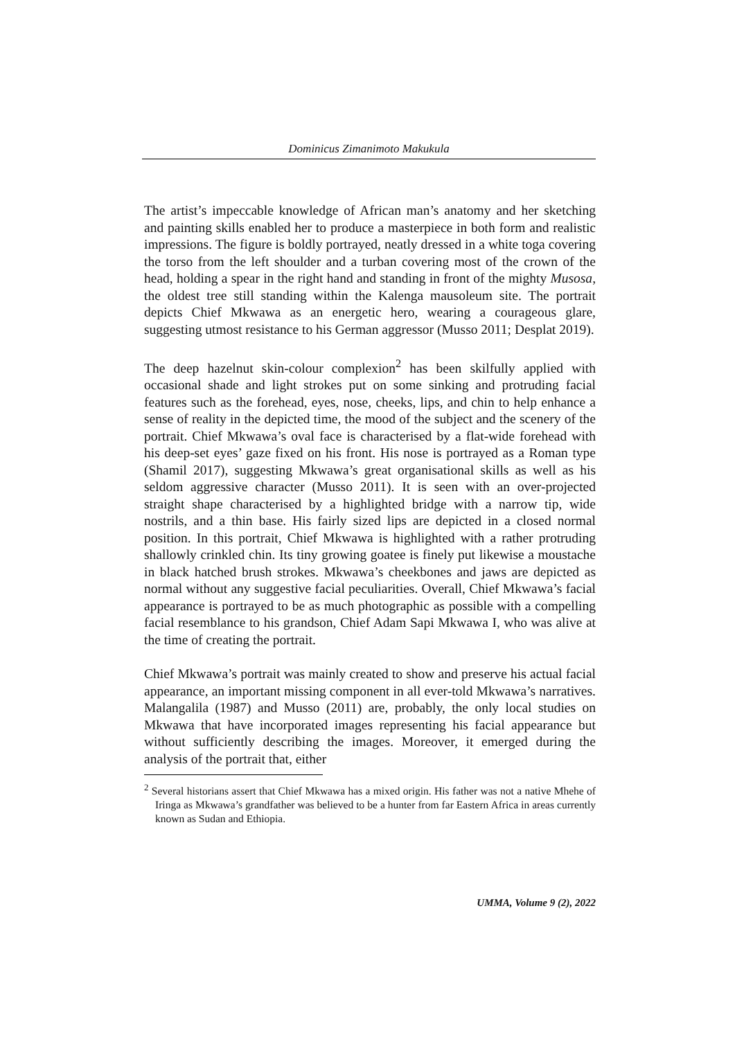Dominicus Zimanimoto Makukula
The artist’s impeccable knowledge of African man’s anatomy and her sketching and painting skills enabled her to produce a masterpiece in both form and realistic impressions. The figure is boldly portrayed, neatly dressed in a white toga covering the torso from the left shoulder and a turban covering most of the crown of the head, holding a spear in the right hand and standing in front of the mighty Musosa, the oldest tree still standing within the Kalenga mausoleum site. The portrait depicts Chief Mkwawa as an energetic hero, wearing a courageous glare, suggesting utmost resistance to his German aggressor (Musso 2011; Desplat 2019).
The deep hazelnut skin-colour complexion<sup>2</sup> has been skilfully applied with occasional shade and light strokes put on some sinking and protruding facial features such as the forehead, eyes, nose, cheeks, lips, and chin to help enhance a sense of reality in the depicted time, the mood of the subject and the scenery of the portrait. Chief Mkwawa’s oval face is characterised by a flat-wide forehead with his deep-set eyes’ gaze fixed on his front. His nose is portrayed as a Roman type (Shamil 2017), suggesting Mkwawa’s great organisational skills as well as his seldom aggressive character (Musso 2011). It is seen with an over-projected straight shape characterised by a highlighted bridge with a narrow tip, wide nostrils, and a thin base. His fairly sized lips are depicted in a closed normal position. In this portrait, Chief Mkwawa is highlighted with a rather protruding shallowly crinkled chin. Its tiny growing goatee is finely put likewise a moustache in black hatched brush strokes. Mkwawa’s cheekbones and jaws are depicted as normal without any suggestive facial peculiarities. Overall, Chief Mkwawa’s facial appearance is portrayed to be as much photographic as possible with a compelling facial resemblance to his grandson, Chief Adam Sapi Mkwawa I, who was alive at the time of creating the portrait.
Chief Mkwawa’s portrait was mainly created to show and preserve his actual facial appearance, an important missing component in all ever-told Mkwawa’s narratives. Malangalila (1987) and Musso (2011) are, probably, the only local studies on Mkwawa that have incorporated images representing his facial appearance but without sufficiently describing the images. Moreover, it emerged during the analysis of the portrait that, either
<sup>2</sup> Several historians assert that Chief Mkwawa has a mixed origin. His father was not a native Mhehe of Iringa as Mkwawa’s grandfather was believed to be a hunter from far Eastern Africa in areas currently known as Sudan and Ethiopia.
UMMA, Volume 9 (2), 2022